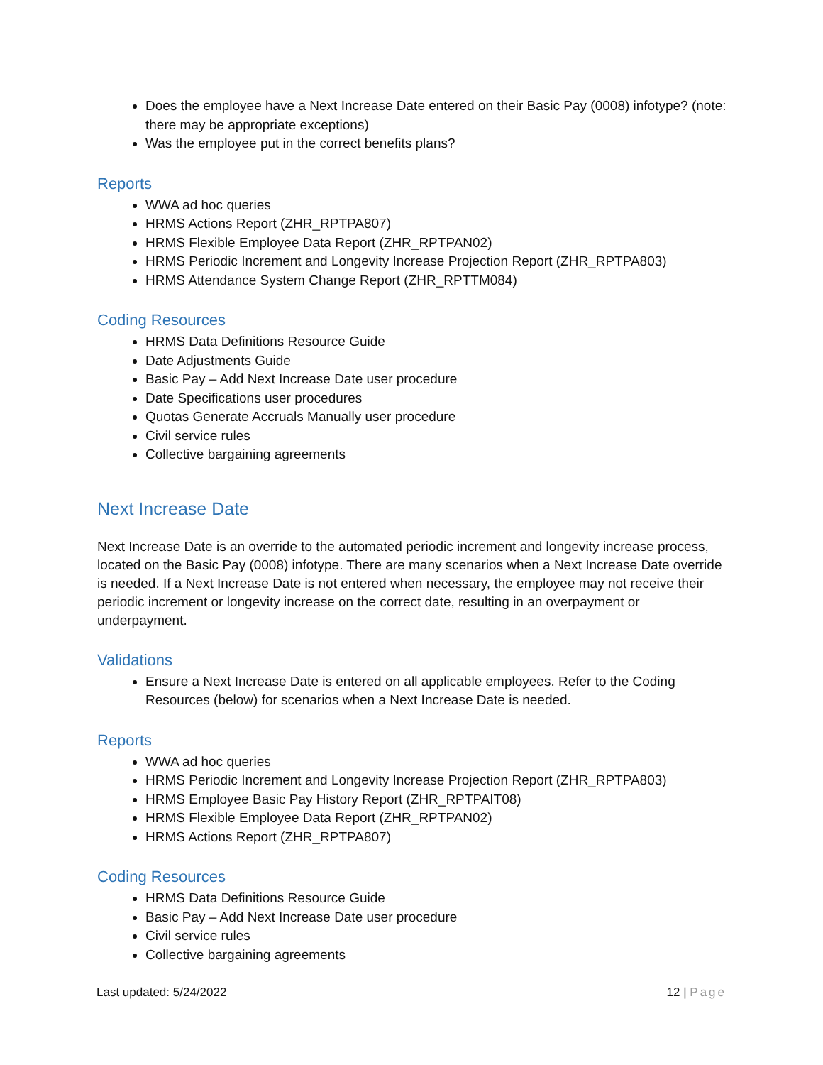Does the employee have a Next Increase Date entered on their Basic Pay (0008) infotype? (note: there may be appropriate exceptions)
Was the employee put in the correct benefits plans?
Reports
WWA ad hoc queries
HRMS Actions Report (ZHR_RPTPA807)
HRMS Flexible Employee Data Report (ZHR_RPTPAN02)
HRMS Periodic Increment and Longevity Increase Projection Report (ZHR_RPTPA803)
HRMS Attendance System Change Report (ZHR_RPTTM084)
Coding Resources
HRMS Data Definitions Resource Guide
Date Adjustments Guide
Basic Pay – Add Next Increase Date user procedure
Date Specifications user procedures
Quotas Generate Accruals Manually user procedure
Civil service rules
Collective bargaining agreements
Next Increase Date
Next Increase Date is an override to the automated periodic increment and longevity increase process, located on the Basic Pay (0008) infotype. There are many scenarios when a Next Increase Date override is needed. If a Next Increase Date is not entered when necessary, the employee may not receive their periodic increment or longevity increase on the correct date, resulting in an overpayment or underpayment.
Validations
Ensure a Next Increase Date is entered on all applicable employees. Refer to the Coding Resources (below) for scenarios when a Next Increase Date is needed.
Reports
WWA ad hoc queries
HRMS Periodic Increment and Longevity Increase Projection Report (ZHR_RPTPA803)
HRMS Employee Basic Pay History Report (ZHR_RPTPAIT08)
HRMS Flexible Employee Data Report (ZHR_RPTPAN02)
HRMS Actions Report (ZHR_RPTPA807)
Coding Resources
HRMS Data Definitions Resource Guide
Basic Pay – Add Next Increase Date user procedure
Civil service rules
Collective bargaining agreements
Last updated: 5/24/2022 12 | Page